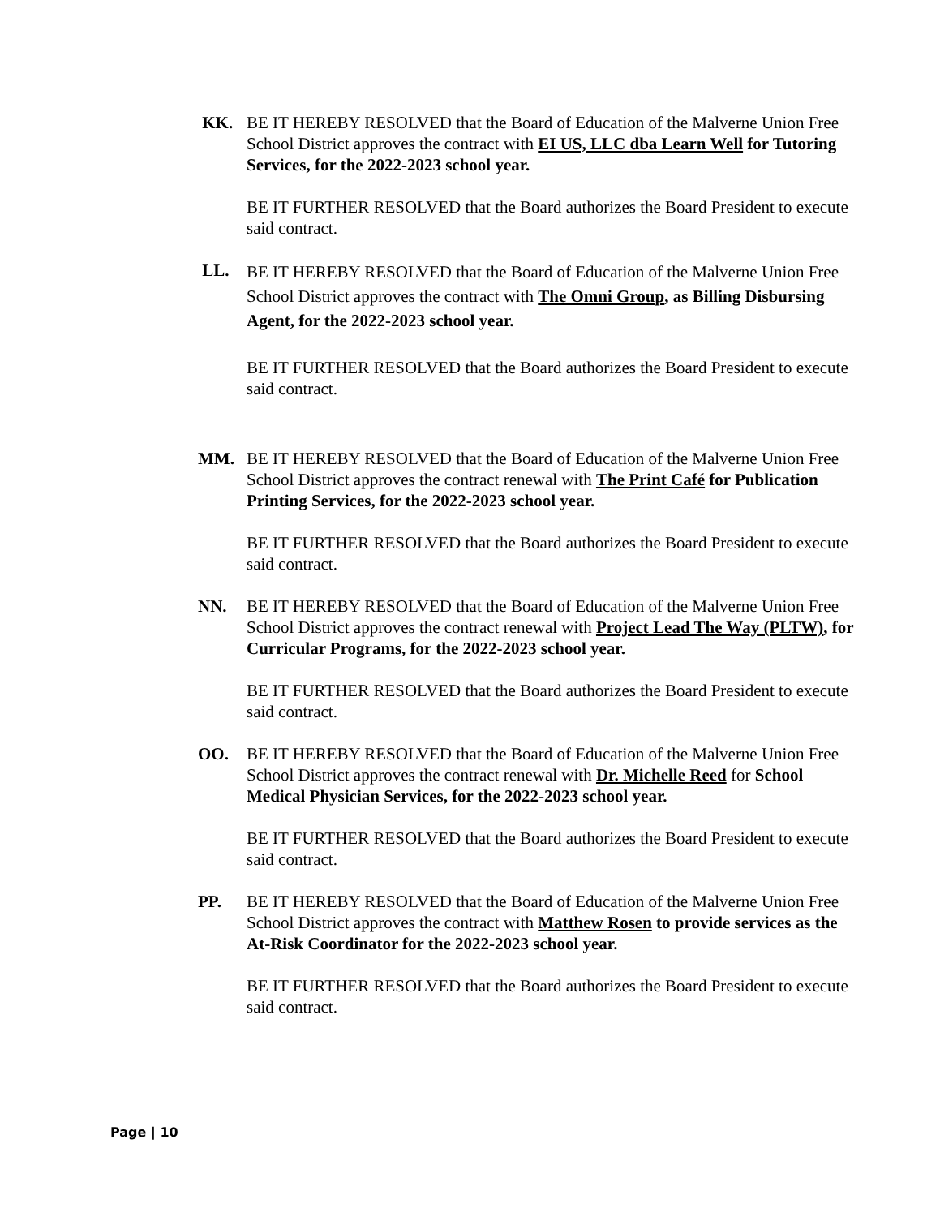KK. BE IT HEREBY RESOLVED that the Board of Education of the Malverne Union Free School District approves the contract with EI US, LLC dba Learn Well for Tutoring Services, for the 2022-2023 school year.
BE IT FURTHER RESOLVED that the Board authorizes the Board President to execute said contract.
LL.
BE IT HEREBY RESOLVED that the Board of Education of the Malverne Union Free School District approves the contract with The Omni Group, as Billing Disbursing Agent, for the 2022-2023 school year.
BE IT FURTHER RESOLVED that the Board authorizes the Board President to execute said contract.
MM. BE IT HEREBY RESOLVED that the Board of Education of the Malverne Union Free School District approves the contract renewal with The Print Café for Publication Printing Services, for the 2022-2023 school year.
BE IT FURTHER RESOLVED that the Board authorizes the Board President to execute said contract.
NN. BE IT HEREBY RESOLVED that the Board of Education of the Malverne Union Free School District approves the contract renewal with Project Lead The Way (PLTW), for Curricular Programs, for the 2022-2023 school year.
BE IT FURTHER RESOLVED that the Board authorizes the Board President to execute said contract.
OO. BE IT HEREBY RESOLVED that the Board of Education of the Malverne Union Free School District approves the contract renewal with Dr. Michelle Reed for School Medical Physician Services, for the 2022-2023 school year.
BE IT FURTHER RESOLVED that the Board authorizes the Board President to execute said contract.
PP. BE IT HEREBY RESOLVED that the Board of Education of the Malverne Union Free School District approves the contract with Matthew Rosen to provide services as the At-Risk Coordinator for the 2022-2023 school year.
BE IT FURTHER RESOLVED that the Board authorizes the Board President to execute said contract.
Page | 10